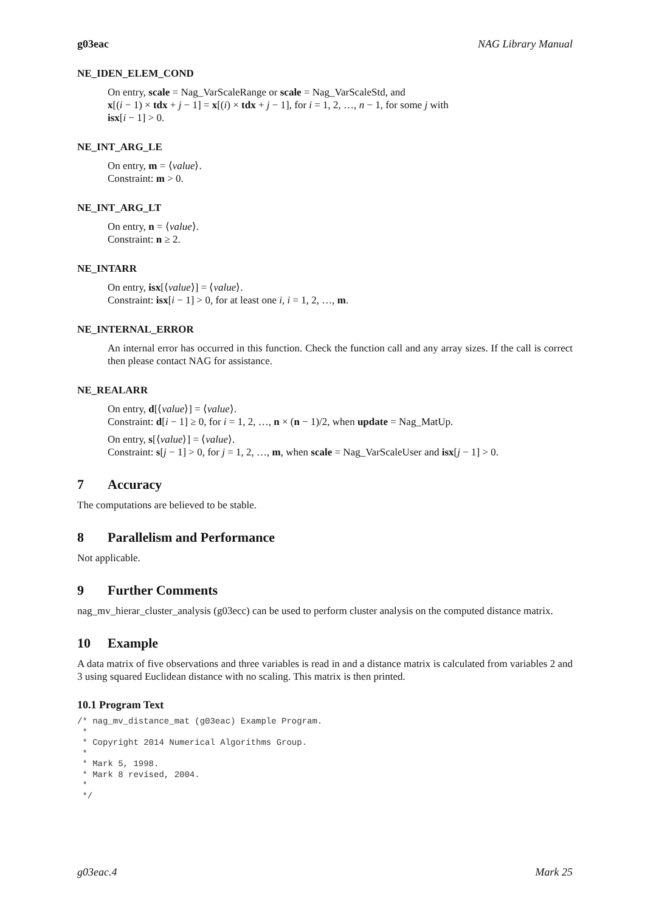g03eac NAG Library Manual
NE_IDEN_ELEM_COND
On entry, scale = Nag_VarScaleRange or scale = Nag_VarScaleStd, and
x[(i − 1) × tdx + j − 1] = x[(i) × tdx + j − 1], for i = 1, 2, …, n − 1, for some j with
isx[i − 1] > 0.
NE_INT_ARG_LE
On entry, m = ⟨value⟩.
Constraint: m > 0.
NE_INT_ARG_LT
On entry, n = ⟨value⟩.
Constraint: n ≥ 2.
NE_INTARR
On entry, isx[⟨value⟩] = ⟨value⟩.
Constraint: isx[i − 1] > 0, for at least one i, i = 1, 2, …, m.
NE_INTERNAL_ERROR
An internal error has occurred in this function. Check the function call and any array sizes. If the call is correct then please contact NAG for assistance.
NE_REALARR
On entry, d[⟨value⟩] = ⟨value⟩.
Constraint: d[i − 1] ≥ 0, for i = 1, 2, …, n × (n − 1)/2, when update = Nag_MatUp.
On entry, s[⟨value⟩] = ⟨value⟩.
Constraint: s[j − 1] > 0, for j = 1, 2, …, m, when scale = Nag_VarScaleUser and isx[j − 1] > 0.
7 Accuracy
The computations are believed to be stable.
8 Parallelism and Performance
Not applicable.
9 Further Comments
nag_mv_hierar_cluster_analysis (g03ecc) can be used to perform cluster analysis on the computed distance matrix.
10 Example
A data matrix of five observations and three variables is read in and a distance matrix is calculated from variables 2 and 3 using squared Euclidean distance with no scaling. This matrix is then printed.
10.1 Program Text
/* nag_mv_distance_mat (g03eac) Example Program.
 *
 * Copyright 2014 Numerical Algorithms Group.
 *
 * Mark 5, 1998.
 * Mark 8 revised, 2004.
 *
 */
g03eac.4 Mark 25